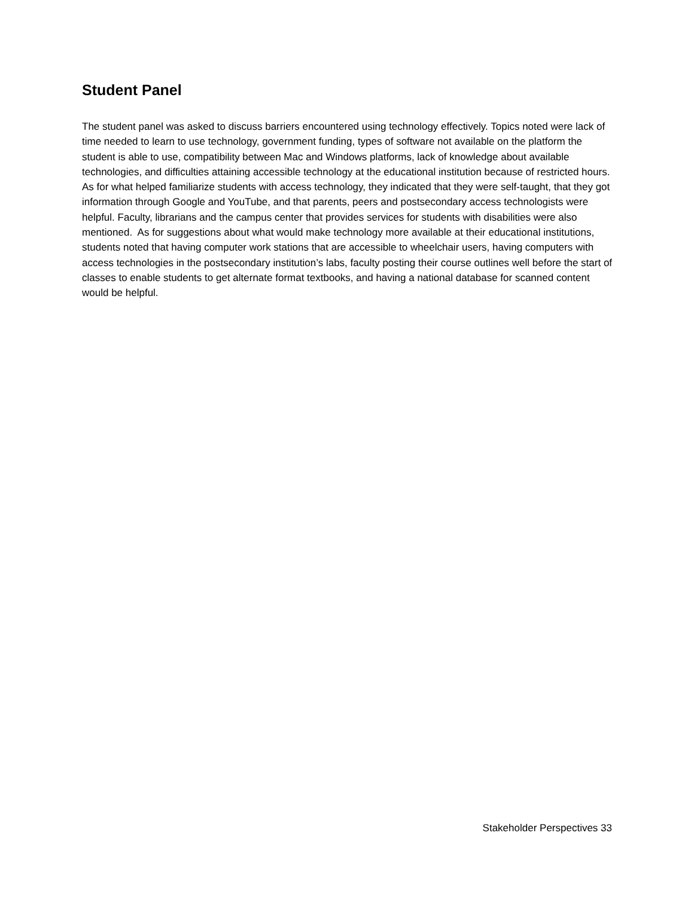Student Panel
The student panel was asked to discuss barriers encountered using technology effectively. Topics noted were lack of time needed to learn to use technology, government funding, types of software not available on the platform the student is able to use, compatibility between Mac and Windows platforms, lack of knowledge about available technologies, and difficulties attaining accessible technology at the educational institution because of restricted hours. As for what helped familiarize students with access technology, they indicated that they were self-taught, that they got information through Google and YouTube, and that parents, peers and postsecondary access technologists were helpful. Faculty, librarians and the campus center that provides services for students with disabilities were also mentioned. As for suggestions about what would make technology more available at their educational institutions, students noted that having computer work stations that are accessible to wheelchair users, having computers with access technologies in the postsecondary institution’s labs, faculty posting their course outlines well before the start of classes to enable students to get alternate format textbooks, and having a national database for scanned content would be helpful.
Stakeholder Perspectives 33